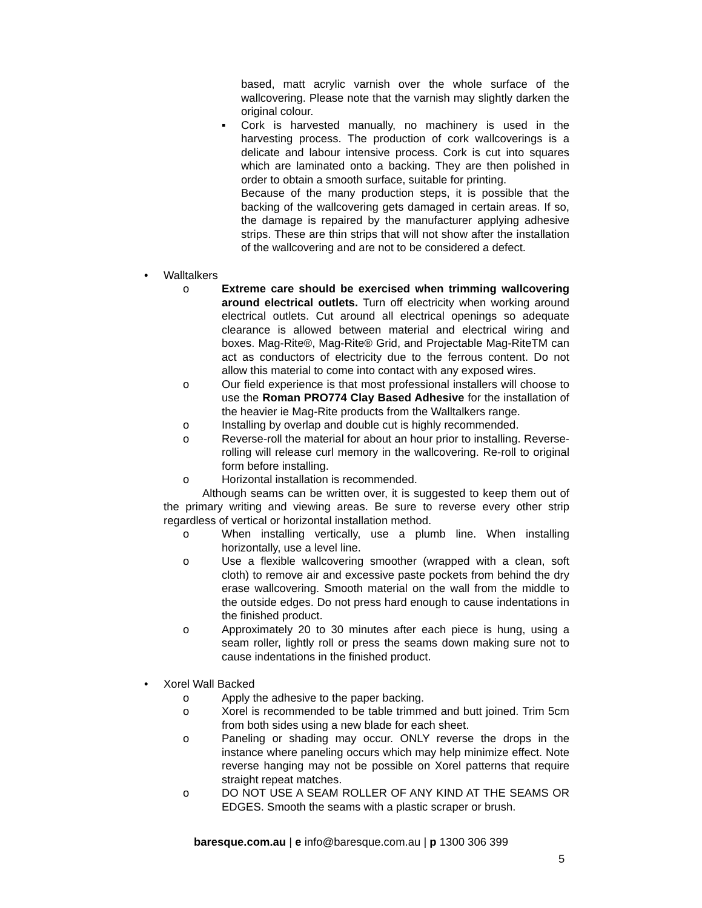based, matt acrylic varnish over the whole surface of the wallcovering. Please note that the varnish may slightly darken the original colour.
▪ Cork is harvested manually, no machinery is used in the harvesting process. The production of cork wallcoverings is a delicate and labour intensive process. Cork is cut into squares which are laminated onto a backing. They are then polished in order to obtain a smooth surface, suitable for printing.
Because of the many production steps, it is possible that the backing of the wallcovering gets damaged in certain areas. If so, the damage is repaired by the manufacturer applying adhesive strips. These are thin strips that will not show after the installation of the wallcovering and are not to be considered a defect.
• Walltalkers
o Extreme care should be exercised when trimming wallcovering around electrical outlets. Turn off electricity when working around electrical outlets. Cut around all electrical openings so adequate clearance is allowed between material and electrical wiring and boxes. Mag-Rite®, Mag-Rite® Grid, and Projectable Mag-RiteTM can act as conductors of electricity due to the ferrous content. Do not allow this material to come into contact with any exposed wires.
o Our field experience is that most professional installers will choose to use the Roman PRO774 Clay Based Adhesive for the installation of the heavier ie Mag-Rite products from the Walltalkers range.
o Installing by overlap and double cut is highly recommended.
o Reverse-roll the material for about an hour prior to installing. Reverse-rolling will release curl memory in the wallcovering. Re-roll to original form before installing.
o Horizontal installation is recommended.
Although seams can be written over, it is suggested to keep them out of the primary writing and viewing areas. Be sure to reverse every other strip regardless of vertical or horizontal installation method.
o When installing vertically, use a plumb line. When installing horizontally, use a level line.
o Use a flexible wallcovering smoother (wrapped with a clean, soft cloth) to remove air and excessive paste pockets from behind the dry erase wallcovering. Smooth material on the wall from the middle to the outside edges. Do not press hard enough to cause indentations in the finished product.
o Approximately 20 to 30 minutes after each piece is hung, using a seam roller, lightly roll or press the seams down making sure not to cause indentations in the finished product.
• Xorel Wall Backed
o Apply the adhesive to the paper backing.
o Xorel is recommended to be table trimmed and butt joined. Trim 5cm from both sides using a new blade for each sheet.
o Paneling or shading may occur. ONLY reverse the drops in the instance where paneling occurs which may help minimize effect. Note reverse hanging may not be possible on Xorel patterns that require straight repeat matches.
o DO NOT USE A SEAM ROLLER OF ANY KIND AT THE SEAMS OR EDGES. Smooth the seams with a plastic scraper or brush.
baresque.com.au | e info@baresque.com.au | p 1300 306 399
5